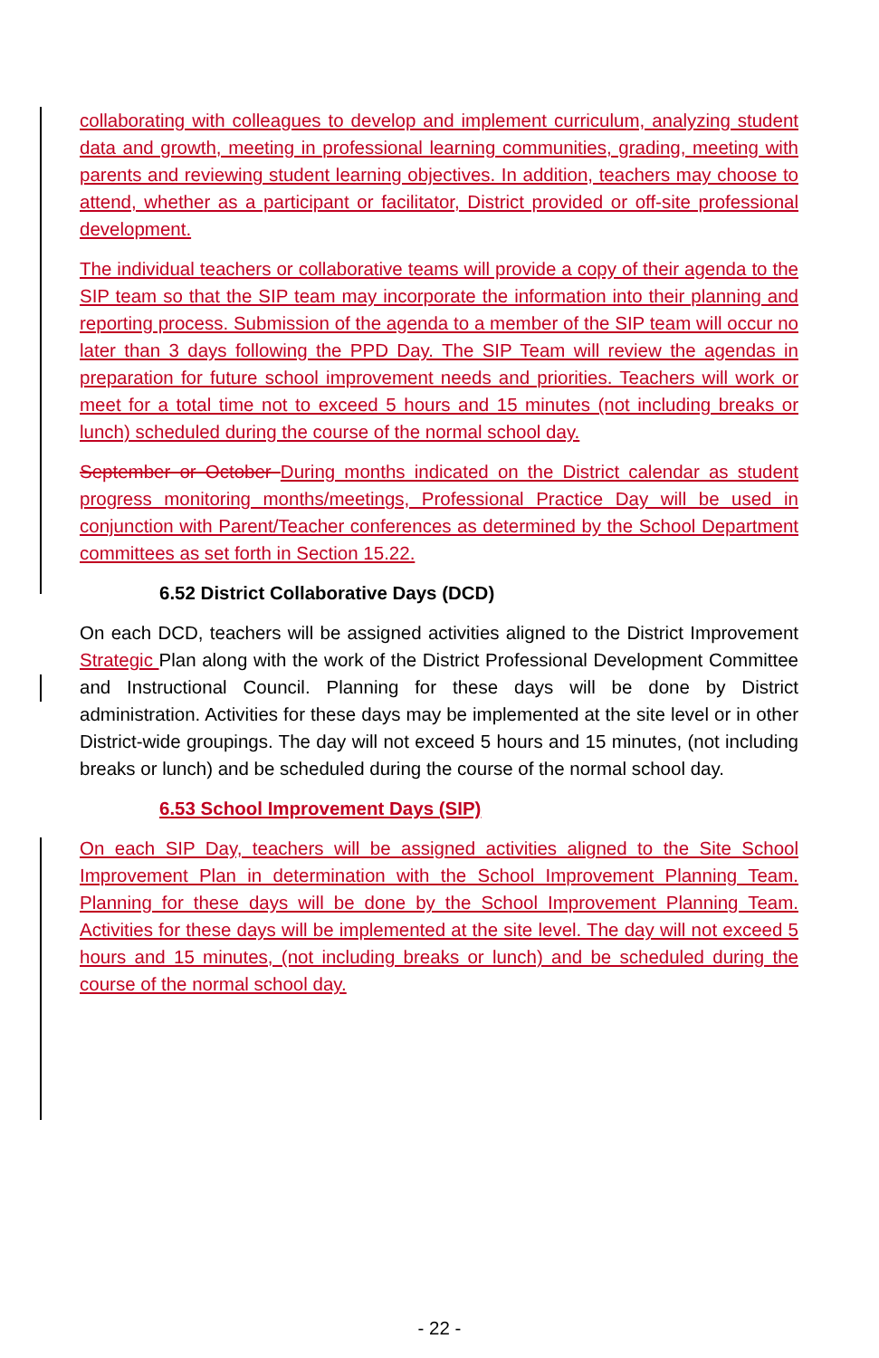collaborating with colleagues to develop and implement curriculum, analyzing student data and growth, meeting in professional learning communities, grading, meeting with parents and reviewing student learning objectives. In addition, teachers may choose to attend, whether as a participant or facilitator, District provided or off-site professional development.
The individual teachers or collaborative teams will provide a copy of their agenda to the SIP team so that the SIP team may incorporate the information into their planning and reporting process. Submission of the agenda to a member of the SIP team will occur no later than 3 days following the PPD Day. The SIP Team will review the agendas in preparation for future school improvement needs and priorities. Teachers will work or meet for a total time not to exceed 5 hours and 15 minutes (not including breaks or lunch) scheduled during the course of the normal school day.
September or October During months indicated on the District calendar as student progress monitoring months/meetings, Professional Practice Day will be used in conjunction with Parent/Teacher conferences as determined by the School Department committees as set forth in Section 15.22.
6.52 District Collaborative Days (DCD)
On each DCD, teachers will be assigned activities aligned to the District Improvement Strategic Plan along with the work of the District Professional Development Committee and Instructional Council. Planning for these days will be done by District administration. Activities for these days may be implemented at the site level or in other District-wide groupings. The day will not exceed 5 hours and 15 minutes, (not including breaks or lunch) and be scheduled during the course of the normal school day.
6.53 School Improvement Days (SIP)
On each SIP Day, teachers will be assigned activities aligned to the Site School Improvement Plan in determination with the School Improvement Planning Team. Planning for these days will be done by the School Improvement Planning Team. Activities for these days will be implemented at the site level. The day will not exceed 5 hours and 15 minutes, (not including breaks or lunch) and be scheduled during the course of the normal school day.
- 22 -